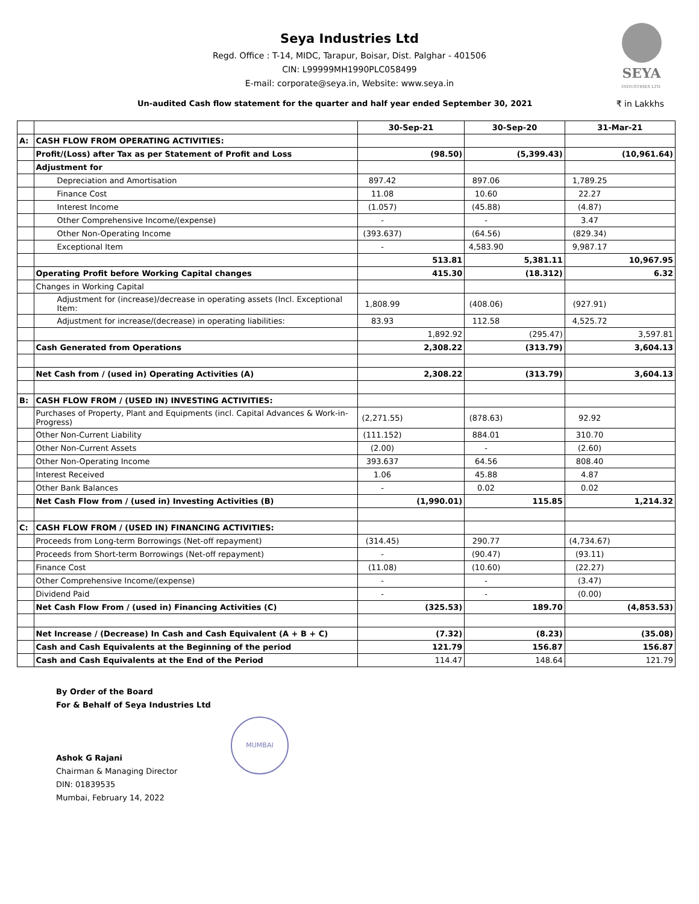Seya Industries Ltd
Regd. Office : T-14, MIDC, Tarapur, Boisar, Dist. Palghar - 401506
CIN: L99999MH1990PLC058499
E-mail: corporate@seya.in, Website: www.seya.in
SEYA
INDUSTRIES LTD.
Un-audited Cash flow statement for the quarter and half year ended September 30, 2021 ₹ in Lakkhs
| | | 30-Sep-21 | | 30-Sep-20 | | 31-Mar-21 | |
| --- | --- | --- | --- | --- | --- | --- | --- |
| A: | CASH FLOW FROM OPERATING ACTIVITIES: | | | | | | |
| | Profit/(Loss) after Tax as per Statement of Profit and Loss | | (98.50) | | (5,399.43) | | (10,961.64) |
| | Adjustment for | | | | | | |
| | Depreciation and Amortisation | 897.42 | | 897.06 | | 1,789.25 | |
| | Finance Cost | 11.08 | | 10.60 | | 22.27 | |
| | Interest Income | (1.057) | | (45.88) | | (4.87) | |
| | Other Comprehensive Income/(expense) | - | | - | | 3.47 | |
| | Other Non-Operating Income | (393.637) | | (64.56) | | (829.34) | |
| | Exceptional Item | - | | 4,583.90 | | 9,987.17 | |
| | | | 513.81 | | 5,381.11 | | 10,967.95 |
| | Operating Profit before Working Capital changes | | 415.30 | | (18.312) | | 6.32 |
| | Changes in Working Capital | | | | | | |
| | Adjustment for (increase)/decrease in operating assets (Incl. Exceptional Item: | 1,808.99 | | (408.06) | | (927.91) | |
| | Adjustment for increase/(decrease) in operating liabilities: | 83.93 | | 112.58 | | 4,525.72 | |
| | | | 1,892.92 | | (295.47) | | 3,597.81 |
| | Cash Generated from Operations | | 2,308.22 | | (313.79) | | 3,604.13 |
| | Net Cash from / (used in) Operating Activities (A) | | 2,308.22 | | (313.79) | | 3,604.13 |
| B: | CASH FLOW FROM / (USED IN) INVESTING ACTIVITIES: | | | | | | |
| | Purchases of Property, Plant and Equipments (incl. Capital Advances & Work-in-Progress) | (2,271.55) | | (878.63) | | 92.92 | |
| | Other Non-Current Liability | (111.152) | | 884.01 | | 310.70 | |
| | Other Non-Current Assets | (2.00) | | - | | (2.60) | |
| | Other Non-Operating Income | 393.637 | | 64.56 | | 808.40 | |
| | Interest Received | 1.06 | | 45.88 | | 4.87 | |
| | Other Bank Balances | - | | 0.02 | | 0.02 | |
| | Net Cash Flow from / (used in) Investing Activities (B) | | (1,990.01) | | 115.85 | | 1,214.32 |
| C: | CASH FLOW FROM / (USED IN) FINANCING ACTIVITIES: | | | | | | |
| | Proceeds from Long-term Borrowings (Net-off repayment) | (314.45) | | 290.77 | | (4,734.67) | |
| | Proceeds from Short-term Borrowings (Net-off repayment) | - | | (90.47) | | (93.11) | |
| | Finance Cost | (11.08) | | (10.60) | | (22.27) | |
| | Other Comprehensive Income/(expense) | - | | - | | (3.47) | |
| | Dividend Paid | - | | - | | (0.00) | |
| | Net Cash Flow From / (used in) Financing Activities (C) | | (325.53) | | 189.70 | | (4,853.53) |
| | Net Increase / (Decrease) In Cash and Cash Equivalent (A + B + C) | | (7.32) | | (8.23) | | (35.08) |
| | Cash and Cash Equivalents at the Beginning of the period | | 121.79 | | 156.87 | | 156.87 |
| | Cash and Cash Equivalents at the End of the Period | | 114.47 | | 148.64 | | 121.79 |
By Order of the Board
For & Behalf of Seya Industries Ltd
MUMBAI
Ashok G Rajani
Chairman & Managing Director
DIN: 01839535
Mumbai, February 14, 2022